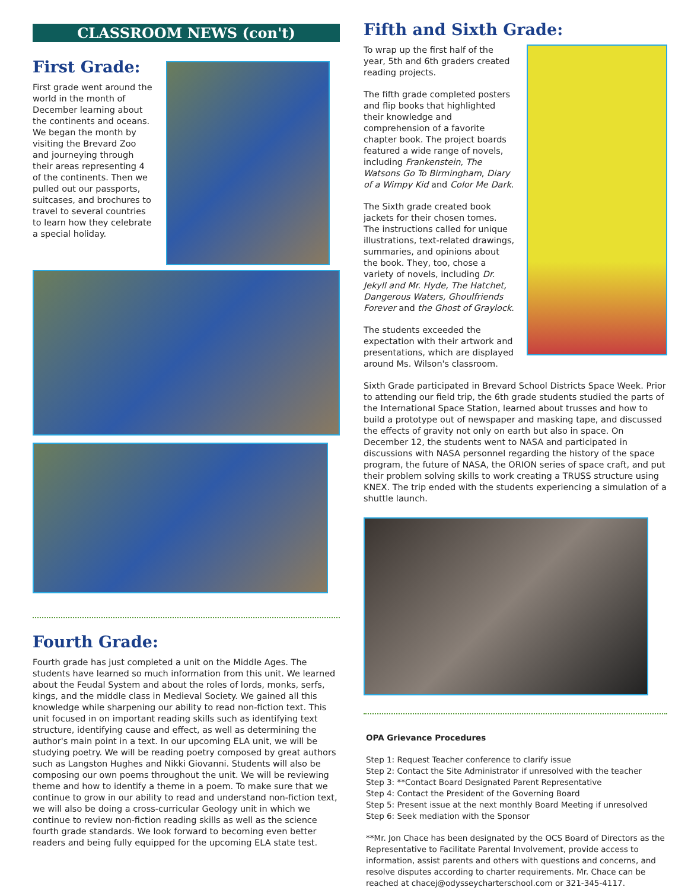CLASSROOM NEWS (con't)
First Grade:
First grade went around the world in the month of December learning about the continents and oceans. We began the month by visiting the Brevard Zoo and journeying through their areas representing 4 of the continents. Then we pulled out our passports, suitcases, and brochures to travel to several countries to learn how they celebrate a special holiday.
Fourth Grade:
Fourth grade has just completed a unit on the Middle Ages. The students have learned so much information from this unit. We learned about the Feudal System and about the roles of lords, monks, serfs, kings, and the middle class in Medieval Society. We gained all this knowledge while sharpening our ability to read non-fiction text. This unit focused in on important reading skills such as identifying text structure, identifying cause and effect, as well as determining the author's main point in a text. In our upcoming ELA unit, we will be studying poetry. We will be reading poetry composed by great authors such as Langston Hughes and Nikki Giovanni. Students will also be composing our own poems throughout the unit. We will be reviewing theme and how to identify a theme in a poem. To make sure that we continue to grow in our ability to read and understand non-fiction text, we will also be doing a cross-curricular Geology unit in which we continue to review non-fiction reading skills as well as the science fourth grade standards. We look forward to becoming even better readers and being fully equipped for the upcoming ELA state test.
Fifth and Sixth Grade:
To wrap up the first half of the year, 5th and 6th graders created reading projects.
The fifth grade completed posters and flip books that highlighted their knowledge and comprehension of a favorite chapter book. The project boards featured a wide range of novels, including Frankenstein, The Watsons Go To Birmingham, Diary of a Wimpy Kid and Color Me Dark.
The Sixth grade created book jackets for their chosen tomes. The instructions called for unique illustrations, text-related drawings, summaries, and opinions about the book. They, too, chose a variety of novels, including Dr. Jekyll and Mr. Hyde, The Hatchet, Dangerous Waters, Ghoulfriends Forever and the Ghost of Graylock.
The students exceeded the expectation with their artwork and presentations, which are displayed around Ms. Wilson's classroom.
Sixth Grade participated in Brevard School Districts Space Week. Prior to attending our field trip, the 6th grade students studied the parts of the International Space Station, learned about trusses and how to build a prototype out of newspaper and masking tape, and discussed the effects of gravity not only on earth but also in space. On December 12, the students went to NASA and participated in discussions with NASA personnel regarding the history of the space program, the future of NASA, the ORION series of space craft, and put their problem solving skills to work creating a TRUSS structure using KNEX. The trip ended with the students experiencing a simulation of a shuttle launch.
OPA Grievance Procedures
Step 1: Request Teacher conference to clarify issue
Step 2: Contact the Site Administrator if unresolved with the teacher
Step 3: **Contact Board Designated Parent Representative
Step 4: Contact the President of the Governing Board
Step 5: Present issue at the next monthly Board Meeting if unresolved
Step 6: Seek mediation with the Sponsor
**Mr. Jon Chace has been designated by the OCS Board of Directors as the Representative to Facilitate Parental Involvement, provide access to information, assist parents and others with questions and concerns, and resolve disputes according to charter requirements. Mr. Chace can be reached at chacej@odysseycharterschool.com or 321-345-4117.